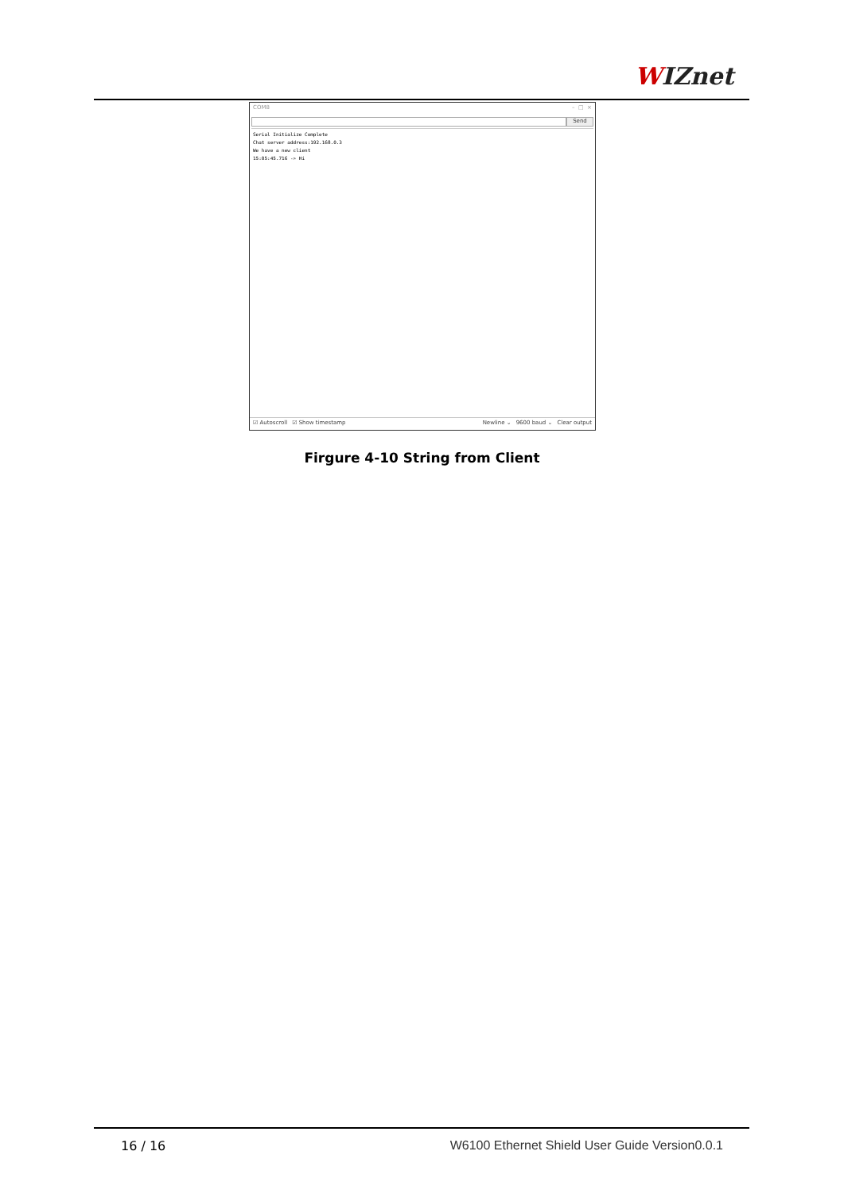WIZnet
COM8 – □ ×
Send
Serial Initialize Complete
Chat server address:192.168.0.3
We have a new client
15:05:45.716 -> Hi
☑ Autoscroll ☑ Show timestamp Newline ⌄ 9600 baud ⌄ Clear output
Firgure 4-10 String from Client
16 / 16 W6100 Ethernet Shield User Guide Version0.0.1